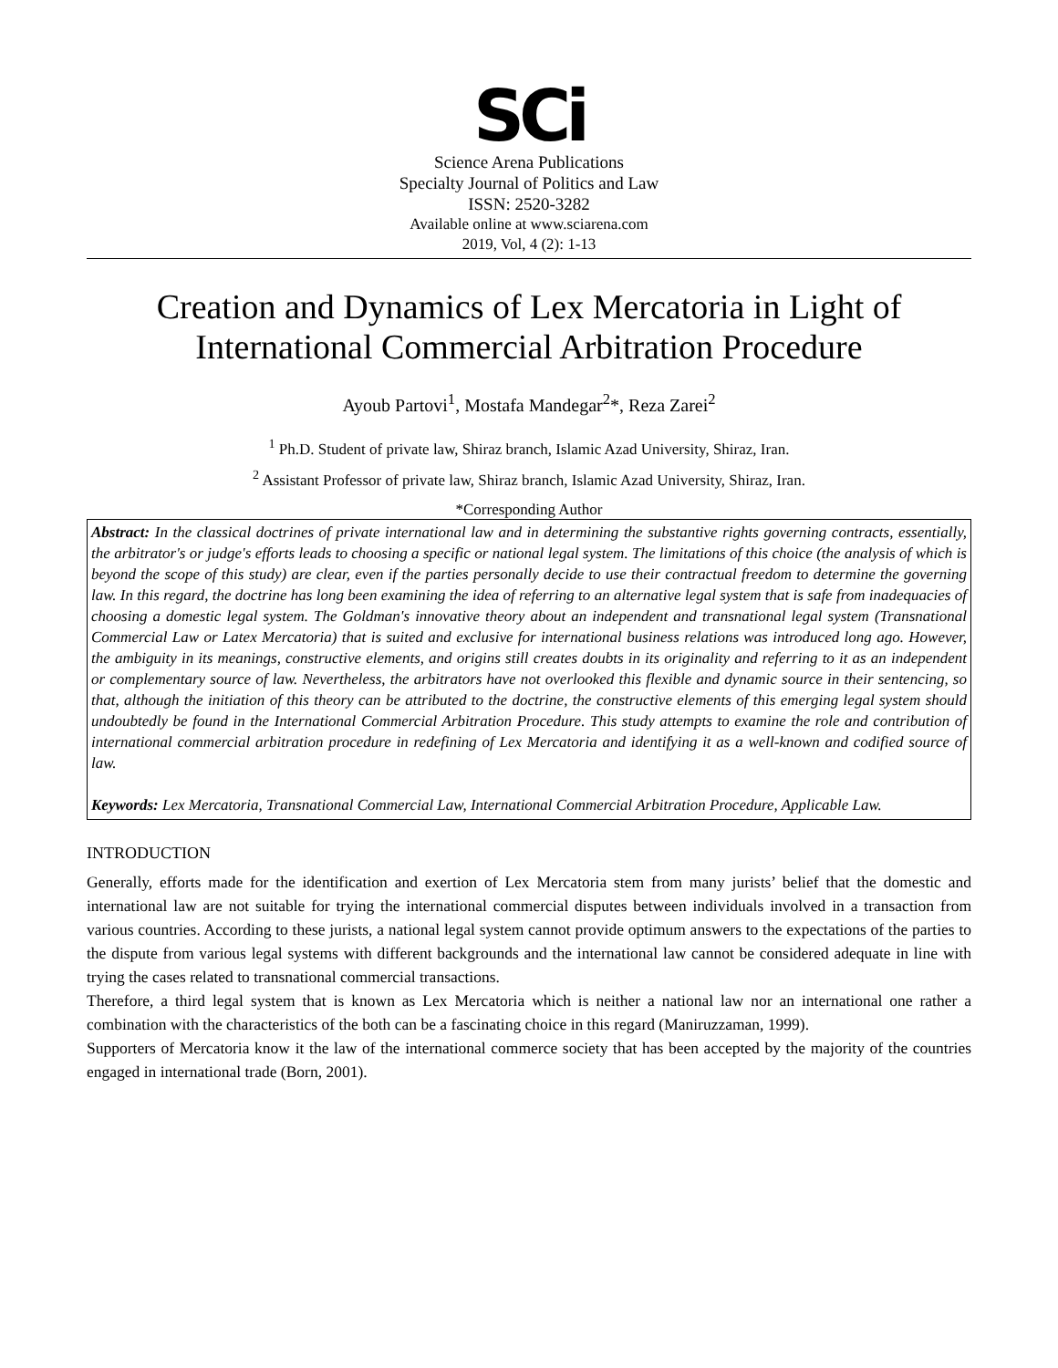SCi
Science Arena Publications
Specialty Journal of Politics and Law
ISSN: 2520-3282
Available online at www.sciarena.com
2019, Vol, 4 (2): 1-13
Creation and Dynamics of Lex Mercatoria in Light of International Commercial Arbitration Procedure
Ayoub Partovi<sup>1</sup>, Mostafa Mandegar<sup>2</sup>*, Reza Zarei<sup>2</sup>
<sup>1</sup> Ph.D. Student of private law, Shiraz branch, Islamic Azad University, Shiraz, Iran.
<sup>2</sup> Assistant Professor of private law, Shiraz branch, Islamic Azad University, Shiraz, Iran.
*Corresponding Author
Abstract: In the classical doctrines of private international law and in determining the substantive rights governing contracts, essentially, the arbitrator's or judge's efforts leads to choosing a specific or national legal system. The limitations of this choice (the analysis of which is beyond the scope of this study) are clear, even if the parties personally decide to use their contractual freedom to determine the governing law. In this regard, the doctrine has long been examining the idea of referring to an alternative legal system that is safe from inadequacies of choosing a domestic legal system. The Goldman's innovative theory about an independent and transnational legal system (Transnational Commercial Law or Latex Mercatoria) that is suited and exclusive for international business relations was introduced long ago. However, the ambiguity in its meanings, constructive elements, and origins still creates doubts in its originality and referring to it as an independent or complementary source of law. Nevertheless, the arbitrators have not overlooked this flexible and dynamic source in their sentencing, so that, although the initiation of this theory can be attributed to the doctrine, the constructive elements of this emerging legal system should undoubtedly be found in the International Commercial Arbitration Procedure. This study attempts to examine the role and contribution of international commercial arbitration procedure in redefining of Lex Mercatoria and identifying it as a well-known and codified source of law.
Keywords: Lex Mercatoria, Transnational Commercial Law, International Commercial Arbitration Procedure, Applicable Law.
INTRODUCTION
Generally, efforts made for the identification and exertion of Lex Mercatoria stem from many jurists’ belief that the domestic and international law are not suitable for trying the international commercial disputes between individuals involved in a transaction from various countries. According to these jurists, a national legal system cannot provide optimum answers to the expectations of the parties to the dispute from various legal systems with different backgrounds and the international law cannot be considered adequate in line with trying the cases related to transnational commercial transactions.
Therefore, a third legal system that is known as Lex Mercatoria which is neither a national law nor an international one rather a combination with the characteristics of the both can be a fascinating choice in this regard (Maniruzzaman, 1999).
Supporters of Mercatoria know it the law of the international commerce society that has been accepted by the majority of the countries engaged in international trade (Born, 2001).